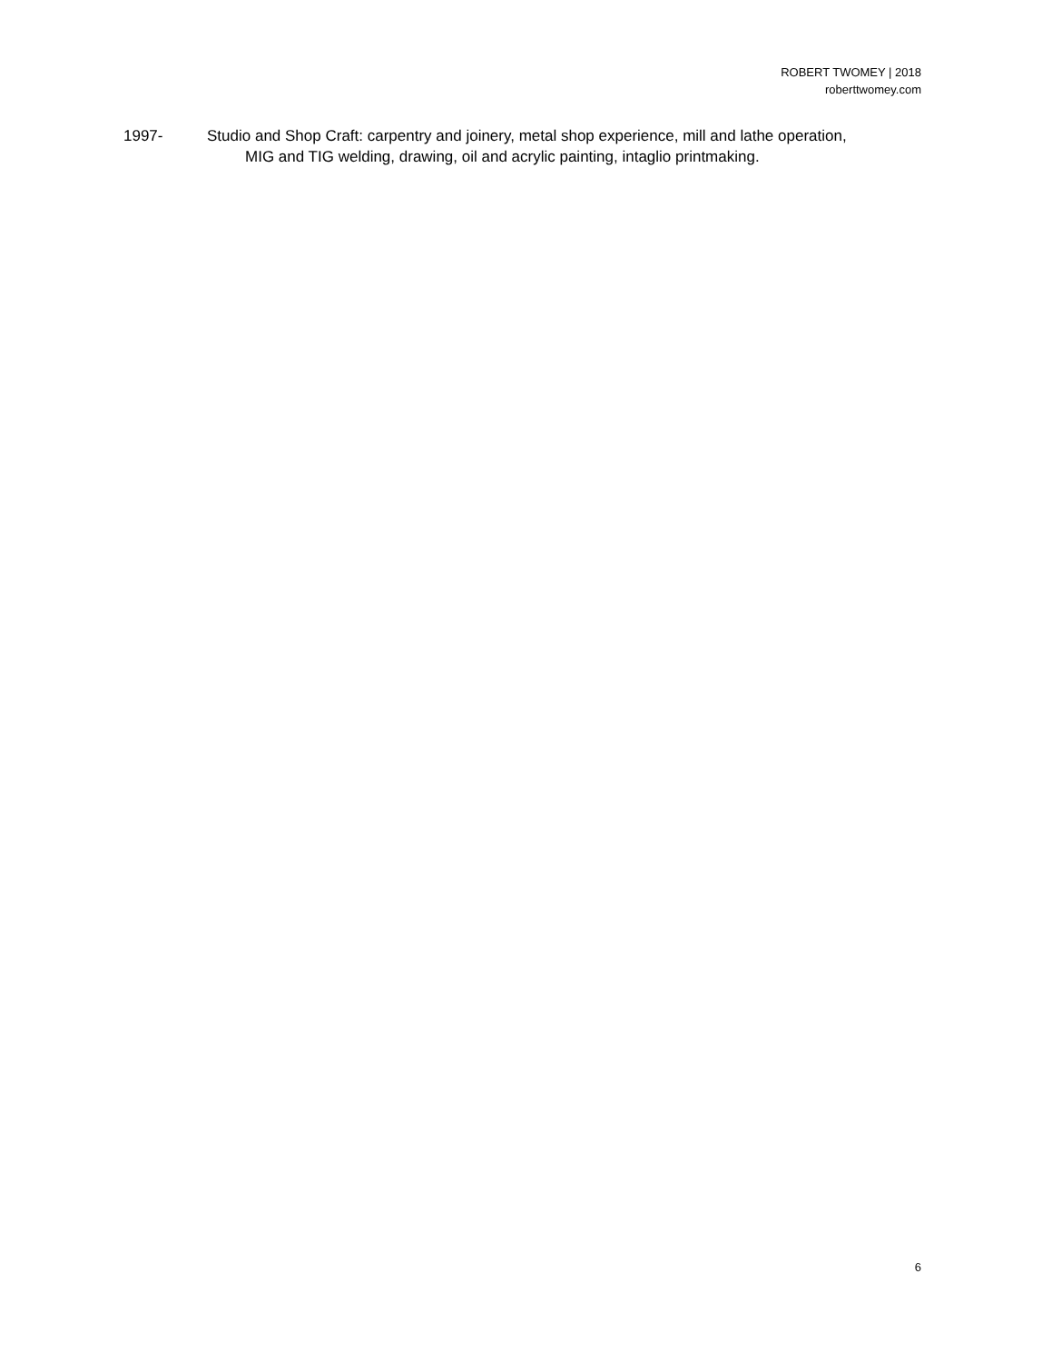ROBERT TWOMEY | 2018
roberttwomey.com
1997- Studio and Shop Craft: carpentry and joinery, metal shop experience, mill and lathe operation,
MIG and TIG welding, drawing, oil and acrylic painting, intaglio printmaking.
6